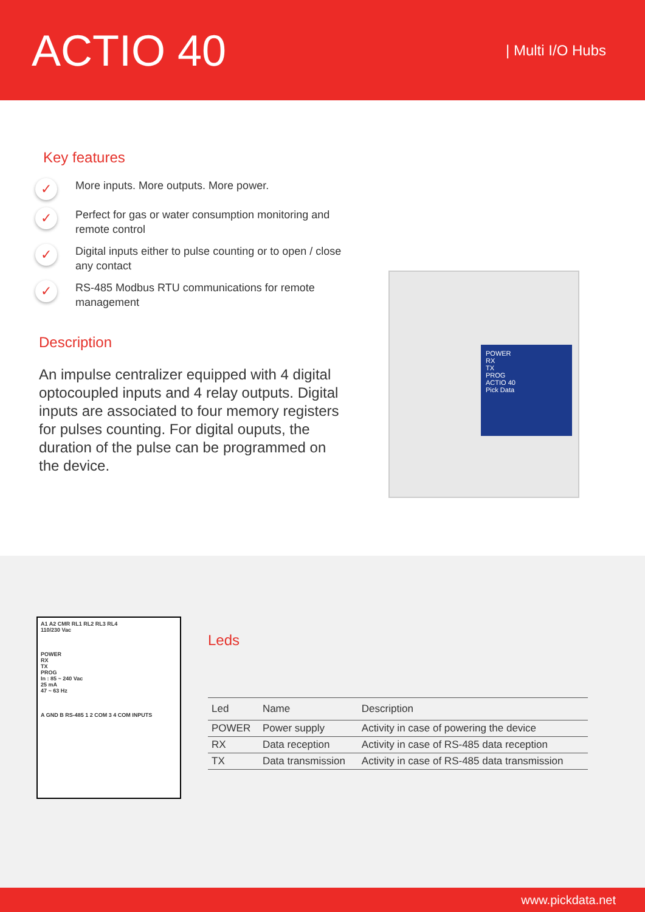ACTIO 40
| Multi I/O Hubs
Key features
✓
More inputs. More outputs. More power.
✓
Perfect for gas or water consumption monitoring and remote control
✓
Digital inputs either to pulse counting or to open / close any contact
✓
RS-485 Modbus RTU communications for remote management
Description
An impulse centralizer equipped with 4 digital optocoupled inputs and 4 relay outputs. Digital inputs are associated to four memory registers for pulses counting. For digital ouputs, the duration of the pulse can be programmed on the device.
POWER
RX
TX
PROG
ACTIO 40
Pick Data
A1 A2 CMR RL1 RL2 RL3 RL4
110/230 Vac
POWER
RX
TX
PROG
In : 85 ~ 240 Vac
25 mA
47 ~ 63 Hz
A GND B RS-485 1 2 COM 3 4 COM INPUTS
Leds
| Led | Name | Description |
| --- | --- | --- |
| POWER | Power supply | Activity in case of powering the device |
| RX | Data reception | Activity in case of RS-485 data reception |
| TX | Data transmission | Activity in case of RS-485 data transmission |
www.pickdata.net